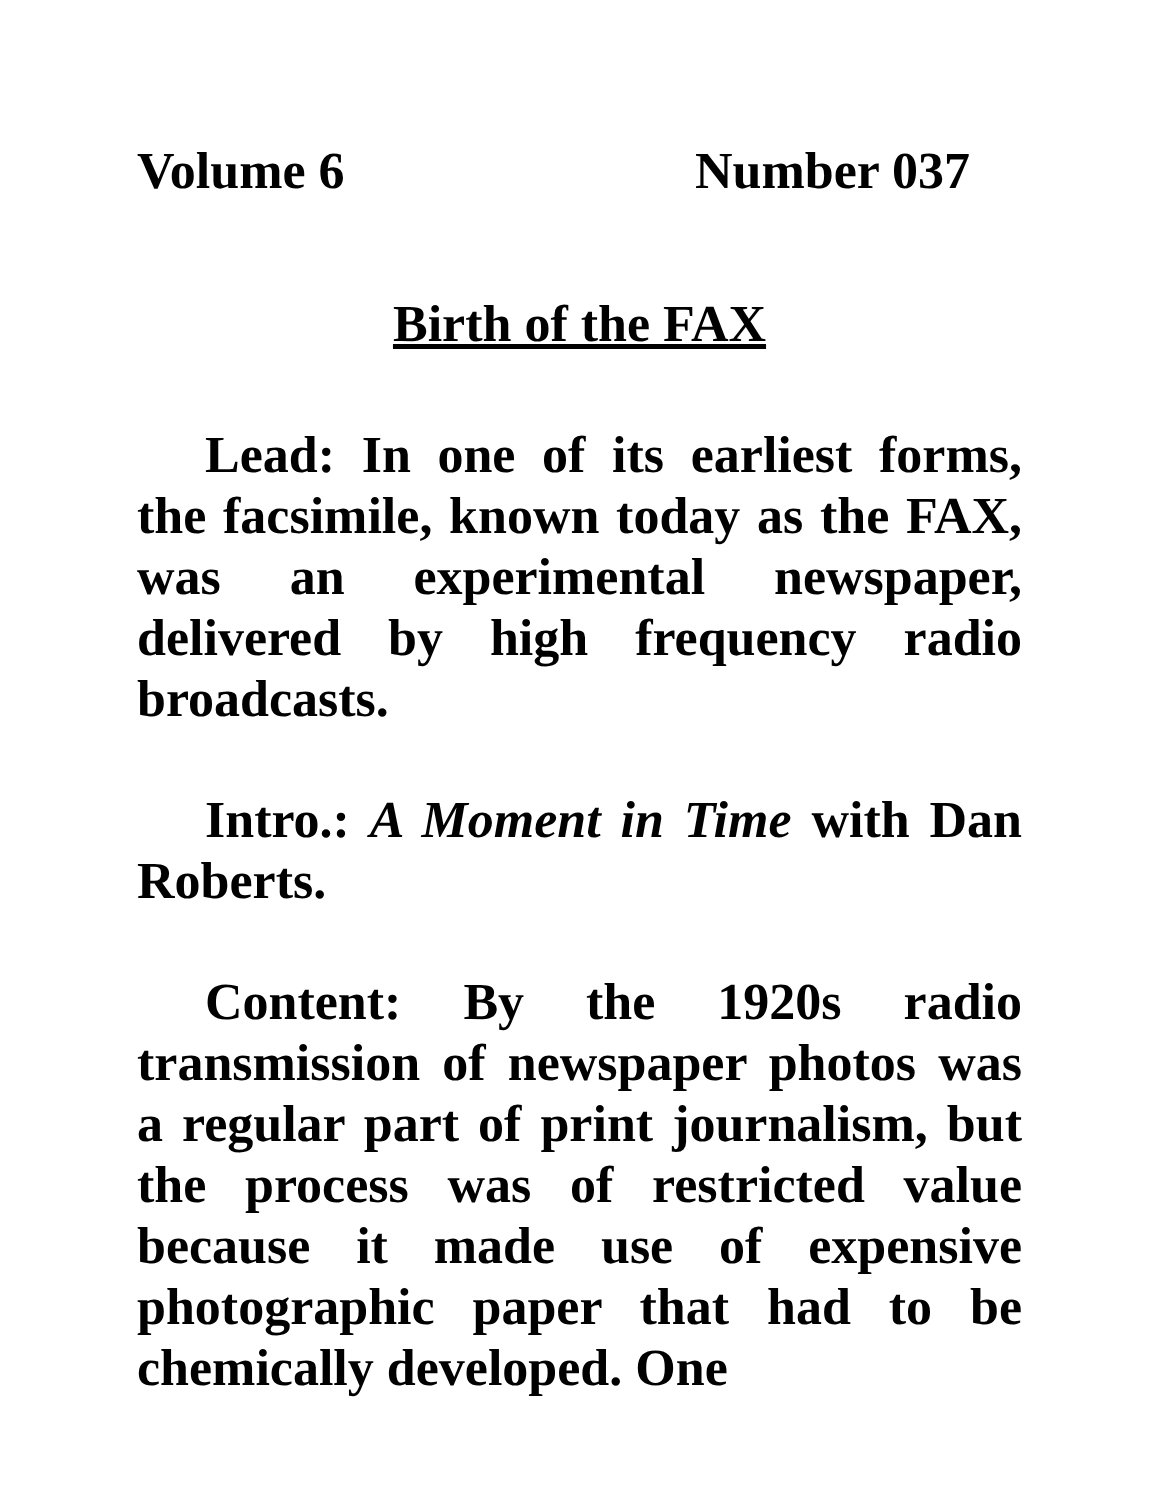Volume 6 Number 037
Birth of the FAX
Lead: In one of its earliest forms, the facsimile, known today as the FAX, was an experimental newspaper, delivered by high frequency radio broadcasts.
Intro.: A Moment in Time with Dan Roberts.
Content: By the 1920s radio transmission of newspaper photos was a regular part of print journalism, but the process was of restricted value because it made use of expensive photographic paper that had to be chemically developed. One